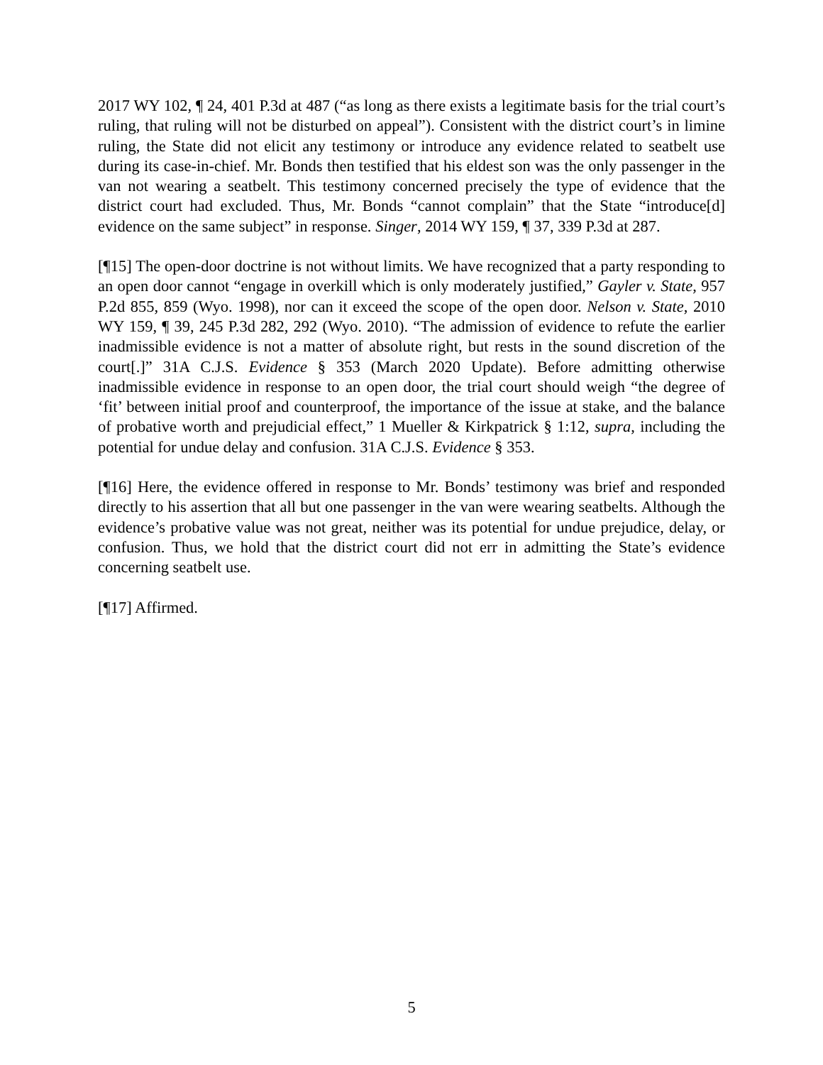2017 WY 102, ¶ 24, 401 P.3d at 487 (“as long as there exists a legitimate basis for the trial court’s ruling, that ruling will not be disturbed on appeal”). Consistent with the district court’s in limine ruling, the State did not elicit any testimony or introduce any evidence related to seatbelt use during its case-in-chief. Mr. Bonds then testified that his eldest son was the only passenger in the van not wearing a seatbelt. This testimony concerned precisely the type of evidence that the district court had excluded. Thus, Mr. Bonds “cannot complain” that the State “introduce[d] evidence on the same subject” in response. Singer, 2014 WY 159, ¶ 37, 339 P.3d at 287.
[¶15] The open-door doctrine is not without limits. We have recognized that a party responding to an open door cannot “engage in overkill which is only moderately justified,” Gayler v. State, 957 P.2d 855, 859 (Wyo. 1998), nor can it exceed the scope of the open door. Nelson v. State, 2010 WY 159, ¶ 39, 245 P.3d 282, 292 (Wyo. 2010). “The admission of evidence to refute the earlier inadmissible evidence is not a matter of absolute right, but rests in the sound discretion of the court[.]” 31A C.J.S. Evidence § 353 (March 2020 Update). Before admitting otherwise inadmissible evidence in response to an open door, the trial court should weigh “the degree of ‘fit’ between initial proof and counterproof, the importance of the issue at stake, and the balance of probative worth and prejudicial effect,” 1 Mueller & Kirkpatrick § 1:12, supra, including the potential for undue delay and confusion. 31A C.J.S. Evidence § 353.
[¶16] Here, the evidence offered in response to Mr. Bonds’ testimony was brief and responded directly to his assertion that all but one passenger in the van were wearing seatbelts. Although the evidence’s probative value was not great, neither was its potential for undue prejudice, delay, or confusion. Thus, we hold that the district court did not err in admitting the State’s evidence concerning seatbelt use.
[¶17] Affirmed.
5